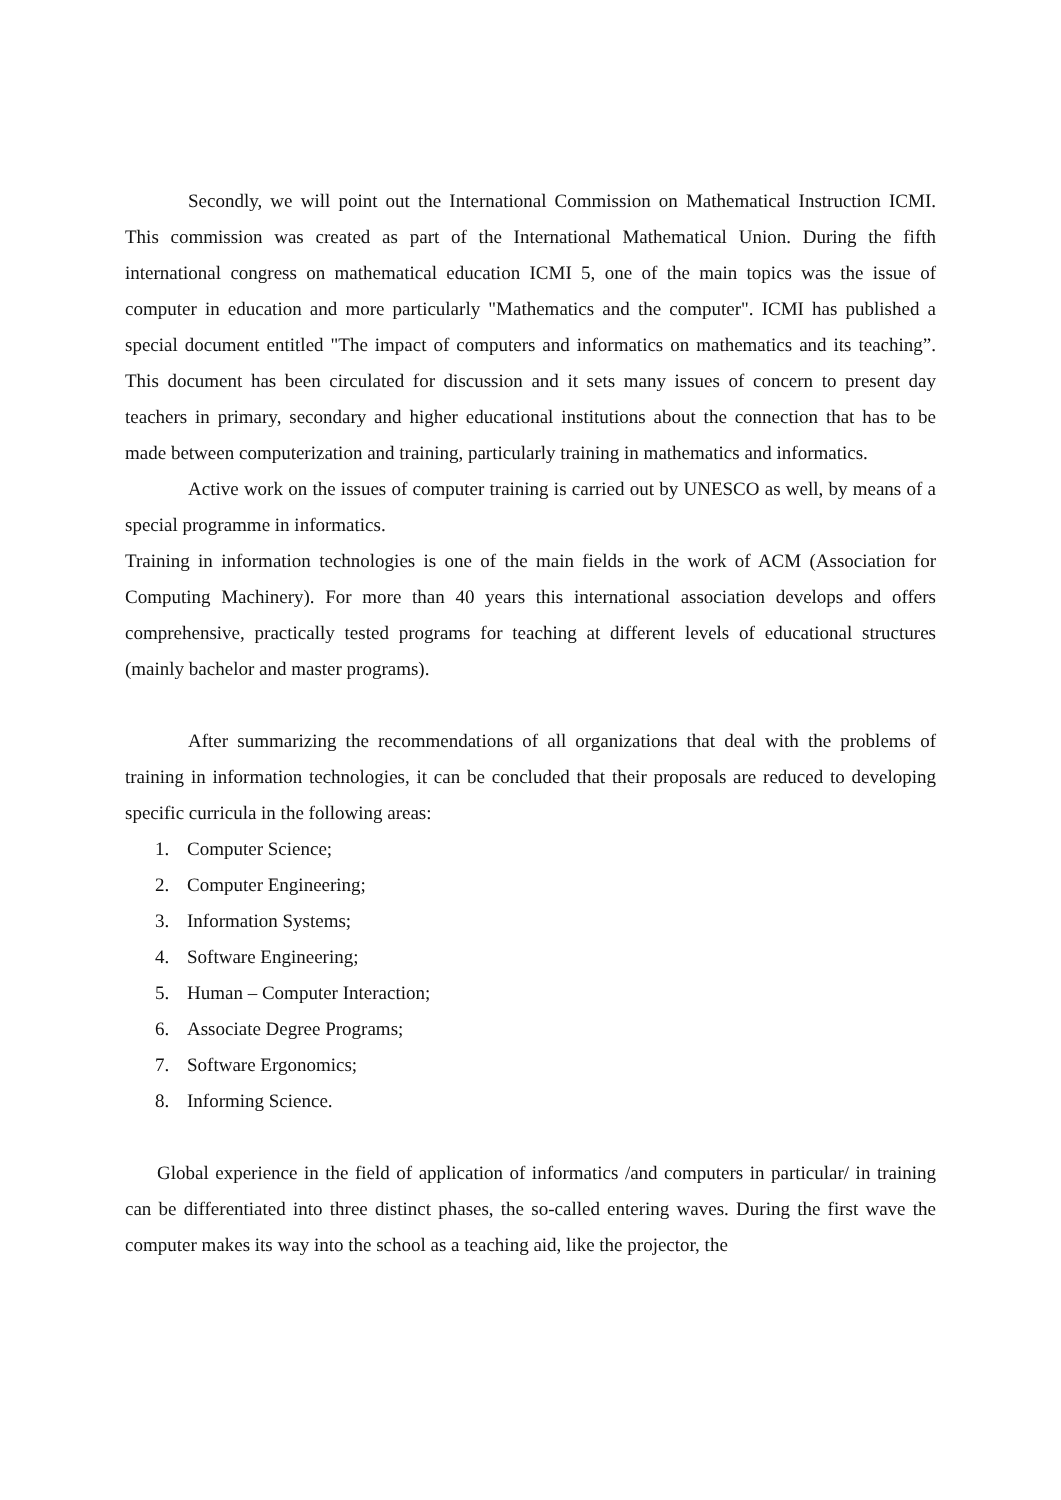Secondly, we will point out the International Commission on Mathematical Instruction ICMI. This commission was created as part of the International Mathematical Union. During the fifth international congress on mathematical education ICMI 5, one of the main topics was the issue of computer in education and more particularly "Mathematics and the computer". ICMI has published a special document entitled "The impact of computers and informatics on mathematics and its teaching”. This document has been circulated for discussion and it sets many issues of concern to present day teachers in primary, secondary and higher educational institutions about the connection that has to be made between computerization and training, particularly training in mathematics and informatics.
Active work on the issues of computer training is carried out by UNESCO as well, by means of a special programme in informatics.
Training in information technologies is one of the main fields in the work of ACM (Association for Computing Machinery). For more than 40 years this international association develops and offers comprehensive, practically tested programs for teaching at different levels of educational structures (mainly bachelor and master programs).
After summarizing the recommendations of all organizations that deal with the problems of training in information technologies, it can be concluded that their proposals are reduced to developing specific curricula in the following areas:
1. Computer Science;
2. Computer Engineering;
3. Information Systems;
4. Software Engineering;
5. Human – Computer Interaction;
6. Associate Degree Programs;
7. Software Ergonomics;
8. Informing Science.
Global experience in the field of application of informatics /and computers in particular/ in training can be differentiated into three distinct phases, the so-called entering waves. During the first wave the computer makes its way into the school as a teaching aid, like the projector, the